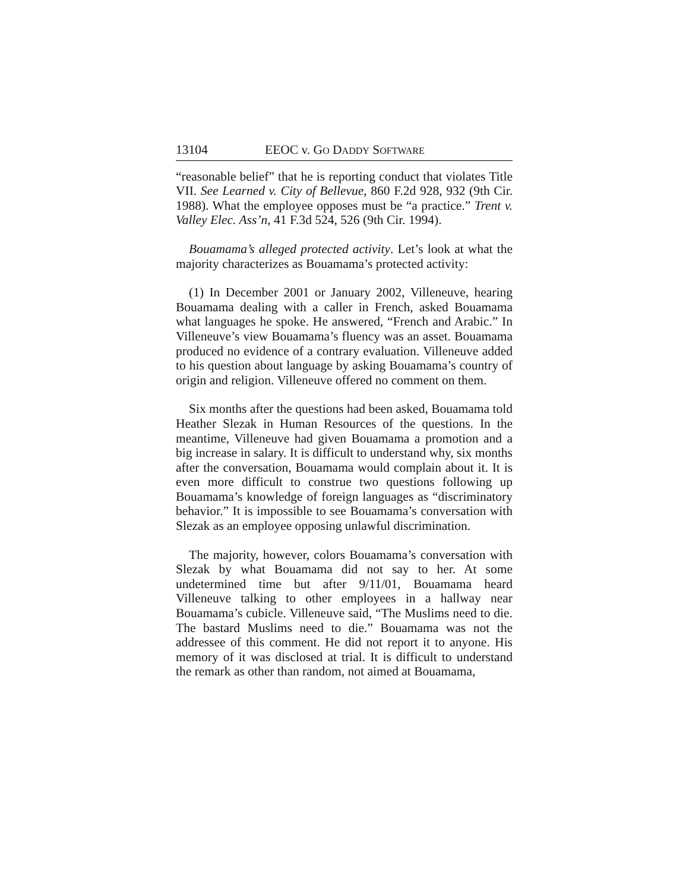13104 EEOC v. GO DADDY SOFTWARE
“reasonable belief” that he is reporting conduct that violates Title VII. See Learned v. City of Bellevue, 860 F.2d 928, 932 (9th Cir. 1988). What the employee opposes must be “a practice.” Trent v. Valley Elec. Ass’n, 41 F.3d 524, 526 (9th Cir. 1994).
Bouamama’s alleged protected activity. Let’s look at what the majority characterizes as Bouamama’s protected activity:
(1) In December 2001 or January 2002, Villeneuve, hearing Bouamama dealing with a caller in French, asked Bouamama what languages he spoke. He answered, “French and Arabic.” In Villeneuve’s view Bouamama’s fluency was an asset. Bouamama produced no evidence of a contrary evaluation. Villeneuve added to his question about language by asking Bouamama’s country of origin and religion. Villeneuve offered no comment on them.
Six months after the questions had been asked, Bouamama told Heather Slezak in Human Resources of the questions. In the meantime, Villeneuve had given Bouamama a promotion and a big increase in salary. It is difficult to understand why, six months after the conversation, Bouamama would complain about it. It is even more difficult to construe two questions following up Bouamama’s knowledge of foreign languages as “discriminatory behavior.” It is impossible to see Bouamama’s conversation with Slezak as an employee opposing unlawful discrimination.
The majority, however, colors Bouamama’s conversation with Slezak by what Bouamama did not say to her. At some undetermined time but after 9/11/01, Bouamama heard Villeneuve talking to other employees in a hallway near Bouamama’s cubicle. Villeneuve said, “The Muslims need to die. The bastard Muslims need to die.” Bouamama was not the addressee of this comment. He did not report it to anyone. His memory of it was disclosed at trial. It is difficult to understand the remark as other than random, not aimed at Bouamama,